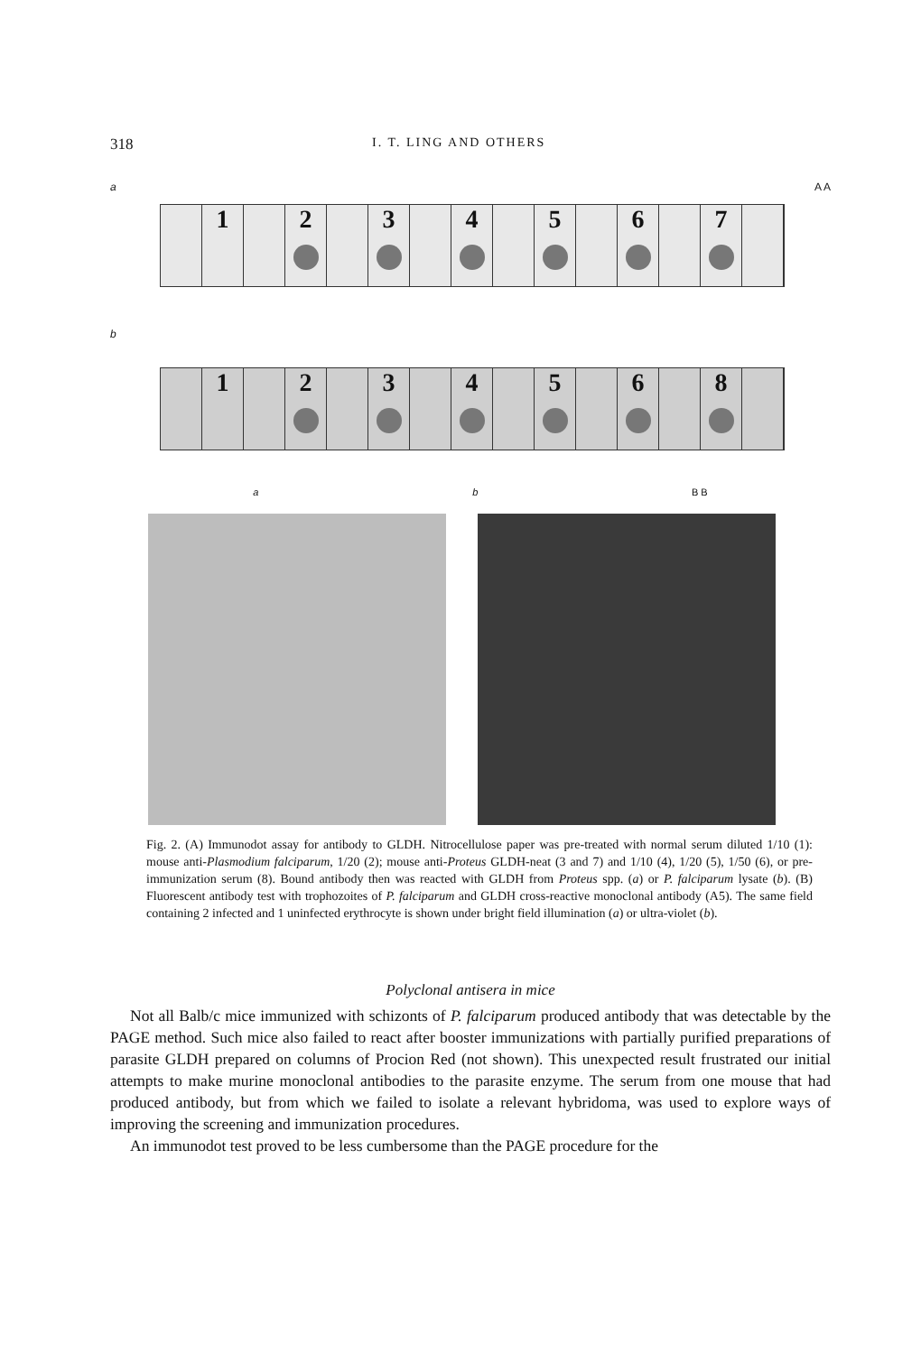318 I. T. LING AND OTHERS
a A A
1 2 3 4 5 6 7
b
1 2 3 4 5 6 8
a b B B
Fig. 2. (A) Immunodot assay for antibody to GLDH. Nitrocellulose paper was pre-treated with normal serum diluted 1/10 (1): mouse anti-Plasmodium falciparum, 1/20 (2); mouse anti-Proteus GLDH-neat (3 and 7) and 1/10 (4), 1/20 (5), 1/50 (6), or pre-immunization serum (8). Bound antibody then was reacted with GLDH from Proteus spp. (a) or P. falciparum lysate (b). (B) Fluorescent antibody test with trophozoites of P. falciparum and GLDH cross-reactive monoclonal antibody (A5). The same field containing 2 infected and 1 uninfected erythrocyte is shown under bright field illumination (a) or ultra-violet (b).
Polyclonal antisera in mice
Not all Balb/c mice immunized with schizonts of P. falciparum produced antibody that was detectable by the PAGE method. Such mice also failed to react after booster immunizations with partially purified preparations of parasite GLDH prepared on columns of Procion Red (not shown). This unexpected result frustrated our initial attempts to make murine monoclonal antibodies to the parasite enzyme. The serum from one mouse that had produced antibody, but from which we failed to isolate a relevant hybridoma, was used to explore ways of improving the screening and immunization procedures.
An immunodot test proved to be less cumbersome than the PAGE procedure for the